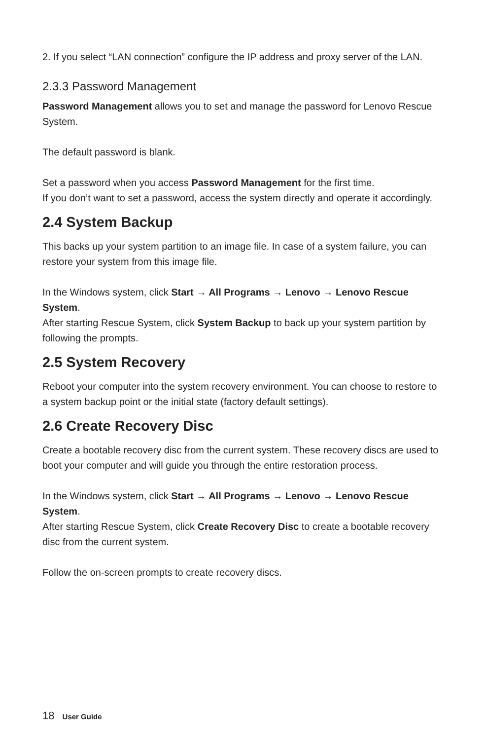2. If you select “LAN connection” configure the IP address and proxy server of the LAN.
2.3.3 Password Management
Password Management allows you to set and manage the password for Lenovo Rescue System.
The default password is blank.
Set a password when you access Password Management for the first time.
If you don’t want to set a password, access the system directly and operate it accordingly.
2.4 System Backup
This backs up your system partition to an image file. In case of a system failure, you can restore your system from this image file.
In the Windows system, click Start → All Programs → Lenovo → Lenovo Rescue System.
After starting Rescue System, click System Backup to back up your system partition by following the prompts.
2.5 System Recovery
Reboot your computer into the system recovery environment. You can choose to restore to a system backup point or the initial state (factory default settings).
2.6 Create Recovery Disc
Create a bootable recovery disc from the current system. These recovery discs are used to boot your computer and will guide you through the entire restoration process.
In the Windows system, click Start → All Programs → Lenovo → Lenovo Rescue System.
After starting Rescue System, click Create Recovery Disc to create a bootable recovery disc from the current system.
Follow the on-screen prompts to create recovery discs.
18 User Guide